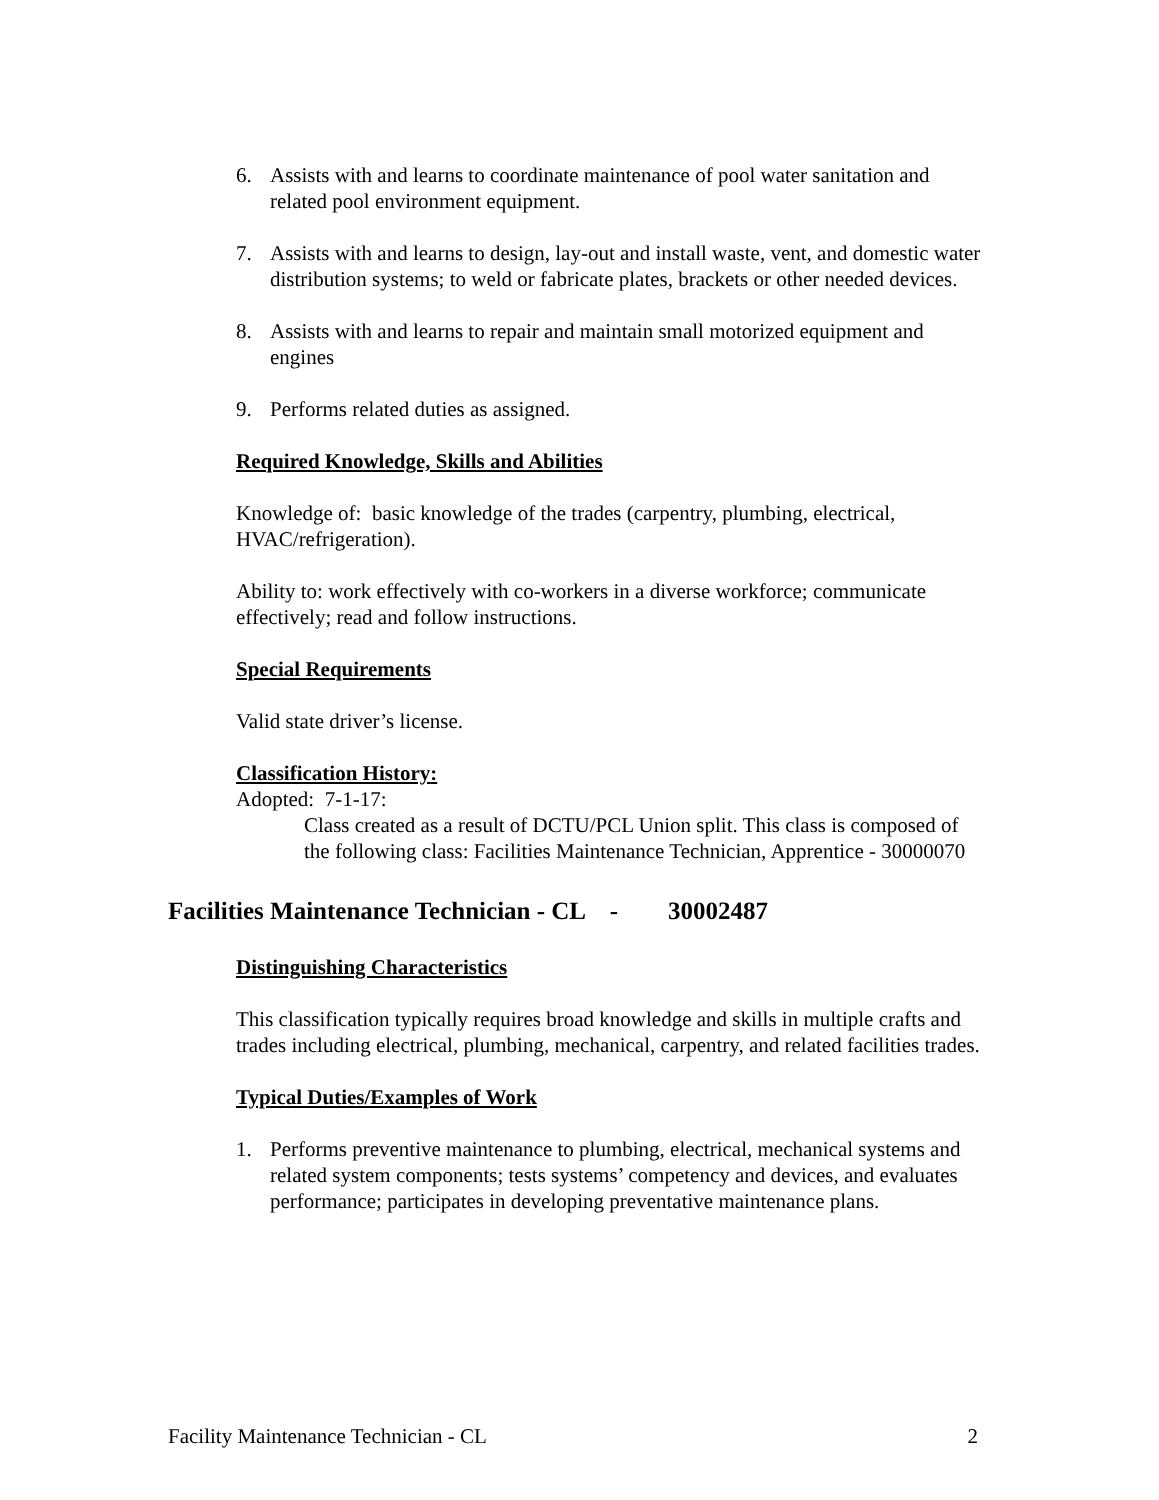6. Assists with and learns to coordinate maintenance of pool water sanitation and related pool environment equipment.
7. Assists with and learns to design, lay-out and install waste, vent, and domestic water distribution systems; to weld or fabricate plates, brackets or other needed devices.
8. Assists with and learns to repair and maintain small motorized equipment and engines
9. Performs related duties as assigned.
Required Knowledge, Skills and Abilities
Knowledge of: basic knowledge of the trades (carpentry, plumbing, electrical, HVAC/refrigeration).
Ability to: work effectively with co-workers in a diverse workforce; communicate effectively; read and follow instructions.
Special Requirements
Valid state driver’s license.
Classification History:
Adopted: 7-1-17:
Class created as a result of DCTU/PCL Union split. This class is composed of the following class: Facilities Maintenance Technician, Apprentice - 30000070
Facilities Maintenance Technician - CL - 30002487
Distinguishing Characteristics
This classification typically requires broad knowledge and skills in multiple crafts and trades including electrical, plumbing, mechanical, carpentry, and related facilities trades.
Typical Duties/Examples of Work
1. Performs preventive maintenance to plumbing, electrical, mechanical systems and related system components; tests systems’ competency and devices, and evaluates performance; participates in developing preventative maintenance plans.
Facility Maintenance Technician - CL 2